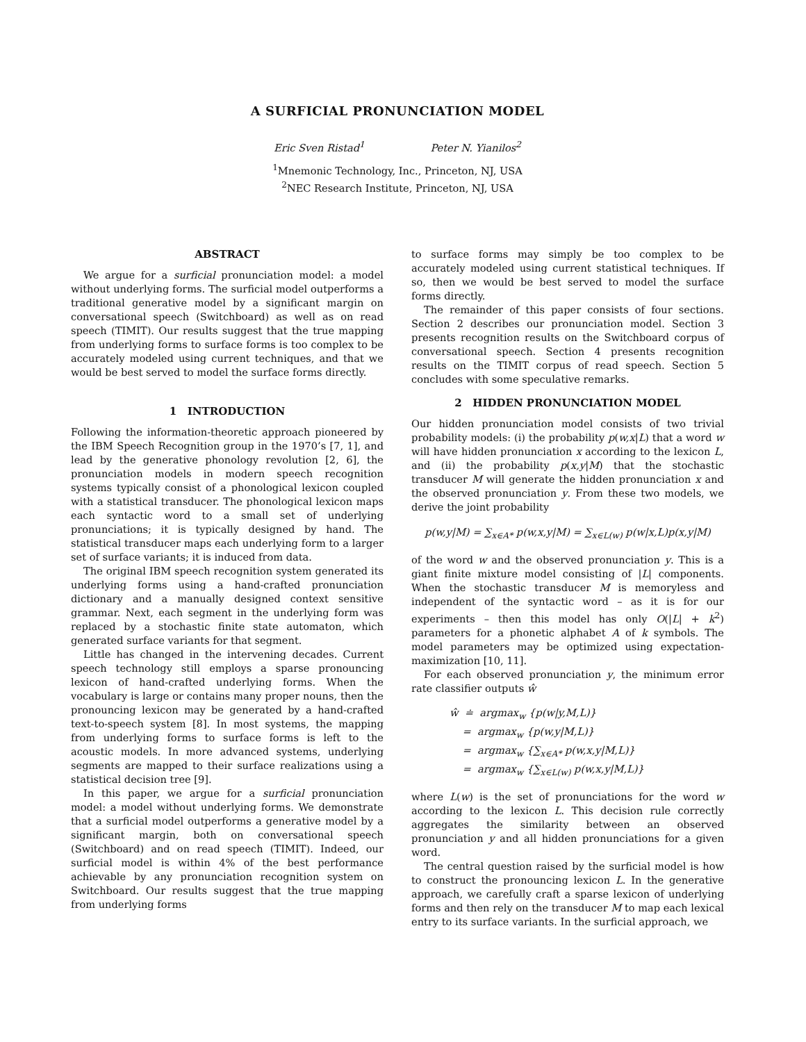A SURFICIAL PRONUNCIATION MODEL
Eric Sven Ristad<sup>1</sup> Peter N. Yianilos<sup>2</sup>
<sup>1</sup> Mnemonic Technology, Inc., Princeton, NJ, USA
<sup>2</sup> NEC Research Institute, Princeton, NJ, USA
ABSTRACT
We argue for a surficial pronunciation model: a model without underlying forms. The surficial model outperforms a traditional generative model by a significant margin on conversational speech (Switchboard) as well as on read speech (TIMIT). Our results suggest that the true mapping from underlying forms to surface forms is too complex to be accurately modeled using current techniques, and that we would be best served to model the surface forms directly.
1 INTRODUCTION
Following the information-theoretic approach pioneered by the IBM Speech Recognition group in the 1970’s [7, 1], and lead by the generative phonology revolution [2, 6], the pronunciation models in modern speech recognition systems typically consist of a phonological lexicon coupled with a statistical transducer. The phonological lexicon maps each syntactic word to a small set of underlying pronunciations; it is typically designed by hand. The statistical transducer maps each underlying form to a larger set of surface variants; it is induced from data.
The original IBM speech recognition system generated its underlying forms using a hand-crafted pronunciation dictionary and a manually designed context sensitive grammar. Next, each segment in the underlying form was replaced by a stochastic finite state automaton, which generated surface variants for that segment.
Little has changed in the intervening decades. Current speech technology still employs a sparse pronouncing lexicon of hand-crafted underlying forms. When the vocabulary is large or contains many proper nouns, then the pronouncing lexicon may be generated by a hand-crafted text-to-speech system [8]. In most systems, the mapping from underlying forms to surface forms is left to the acoustic models. In more advanced systems, underlying segments are mapped to their surface realizations using a statistical decision tree [9].
In this paper, we argue for a surficial pronunciation model: a model without underlying forms. We demonstrate that a surficial model outperforms a generative model by a significant margin, both on conversational speech (Switchboard) and on read speech (TIMIT). Indeed, our surficial model is within 4% of the best performance achievable by any pronunciation recognition system on Switchboard. Our results suggest that the true mapping from underlying forms
to surface forms may simply be too complex to be accurately modeled using current statistical techniques. If so, then we would be best served to model the surface forms directly.
The remainder of this paper consists of four sections. Section 2 describes our pronunciation model. Section 3 presents recognition results on the Switchboard corpus of conversational speech. Section 4 presents recognition results on the TIMIT corpus of read speech. Section 5 concludes with some speculative remarks.
2 HIDDEN PRONUNCIATION MODEL
Our hidden pronunciation model consists of two trivial probability models: (i) the probability p(w,x|L) that a word w will have hidden pronunciation x according to the lexicon L, and (ii) the probability p(x,y|M) that the stochastic transducer M will generate the hidden pronunciation x and the observed pronunciation y. From these two models, we derive the joint probability
p(w,y|M) = ∑<sub>x∈A*</sub> p(w,x,y|M) = ∑<sub>x∈L(w)</sub> p(w|x,L)p(x,y|M)
of the word w and the observed pronunciation y. This is a giant finite mixture model consisting of |L| components. When the stochastic transducer M is memoryless and independent of the syntactic word – as it is for our experiments – then this model has only O(|L| + k<sup>2</sup>) parameters for a phonetic alphabet A of k symbols. The model parameters may be optimized using expectation-maximization [10, 11].
For each observed pronunciation y, the minimum error rate classifier outputs ŵ
ŵ ≐ argmax<sub>w</sub> {p(w|y,M,L)}
= argmax<sub>w</sub> {p(w,y|M,L)}
= argmax<sub>w</sub> {∑<sub>x∈A*</sub> p(w,x,y|M,L)}
= argmax<sub>w</sub> {∑<sub>x∈L(w)</sub> p(w,x,y|M,L)}
where L(w) is the set of pronunciations for the word w according to the lexicon L. This decision rule correctly aggregates the similarity between an observed pronunciation y and all hidden pronunciations for a given word.
The central question raised by the surficial model is how to construct the pronouncing lexicon L. In the generative approach, we carefully craft a sparse lexicon of underlying forms and then rely on the transducer M to map each lexical entry to its surface variants. In the surficial approach, we